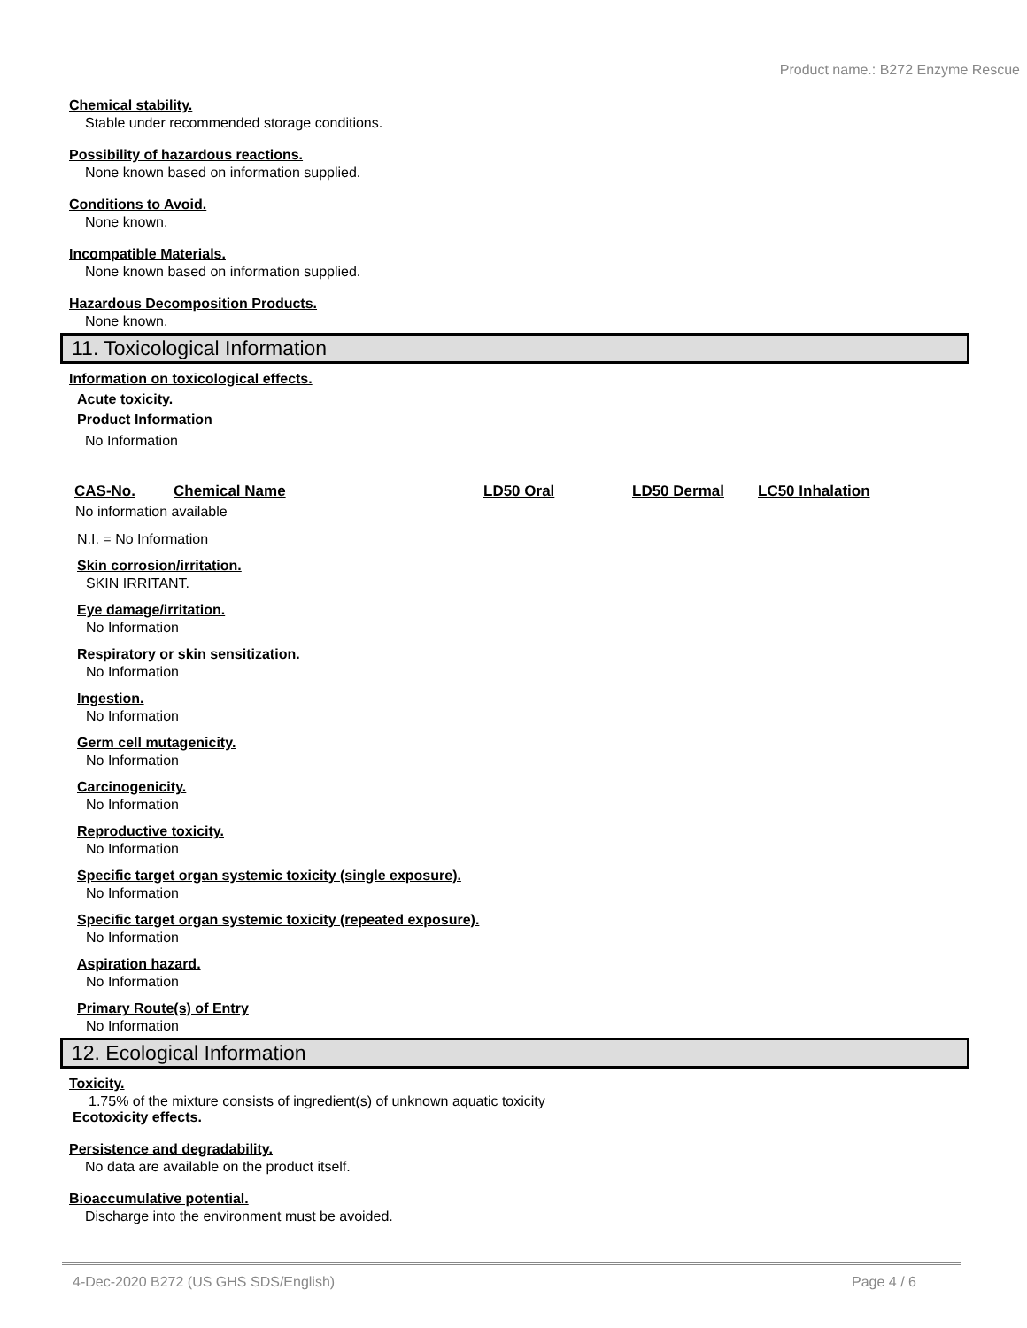Product name.: B272 Enzyme Rescue
Chemical stability.
Stable under recommended storage conditions.
Possibility of hazardous reactions.
None known based on information supplied.
Conditions to Avoid.
None known.
Incompatible Materials.
None known based on information supplied.
Hazardous Decomposition Products.
None known.
11. Toxicological Information
Information on toxicological effects.
Acute toxicity.
Product Information
No Information
| CAS-No. | Chemical Name | LD50 Oral | LD50 Dermal | LC50 Inhalation |
| --- | --- | --- | --- | --- |
| No information available | | | | |
N.I. = No Information
Skin corrosion/irritation.
SKIN IRRITANT.
Eye damage/irritation.
No Information
Respiratory or skin sensitization.
No Information
Ingestion.
No Information
Germ cell mutagenicity.
No Information
Carcinogenicity.
No Information
Reproductive toxicity.
No Information
Specific target organ systemic toxicity (single exposure).
No Information
Specific target organ systemic toxicity (repeated exposure).
No Information
Aspiration hazard.
No Information
Primary Route(s) of Entry
No Information
12. Ecological Information
Toxicity.
1.75% of the mixture consists of ingredient(s) of unknown aquatic toxicity
Ecotoxicity effects.
Persistence and degradability.
No data are available on the product itself.
Bioaccumulative potential.
Discharge into the environment must be avoided.
4-Dec-2020 B272 (US GHS SDS/English) Page 4 / 6